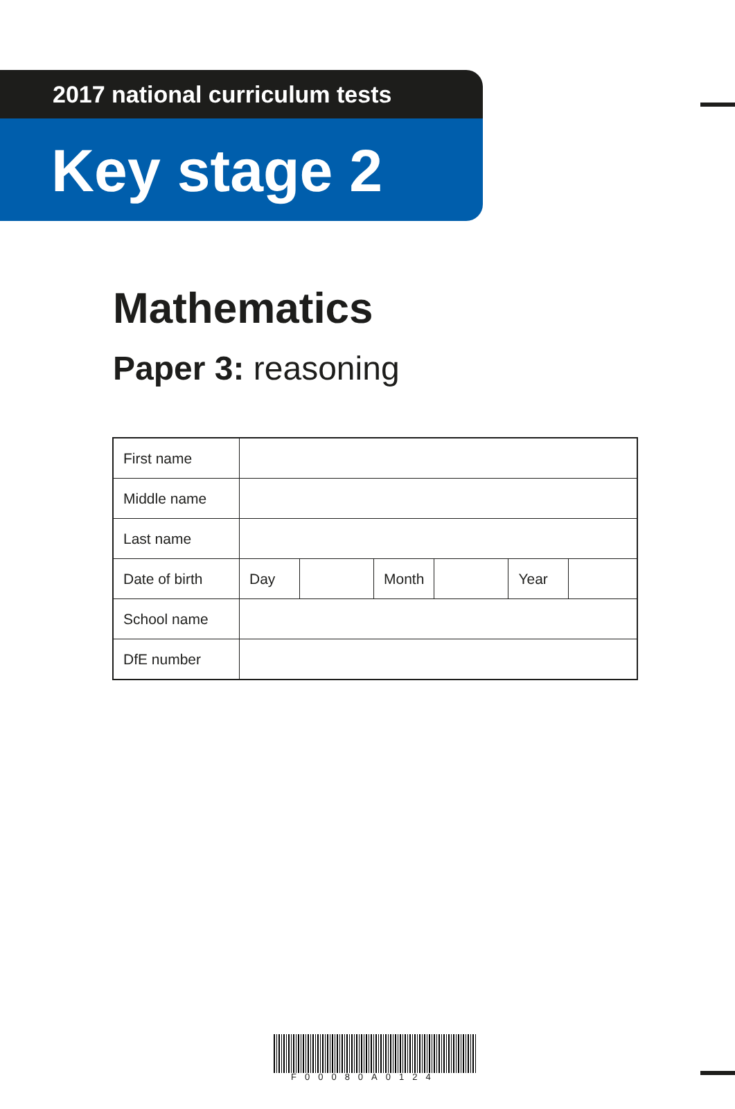2017 national curriculum tests
Key stage 2
Mathematics
Paper 3: reasoning
| First name | | | | | | |
| Middle name | | | | | | |
| Last name | | | | | | |
| Date of birth | Day | | Month | | Year | |
| School name | | | | | | |
| DfE number | | | | | | |
F00080A0124